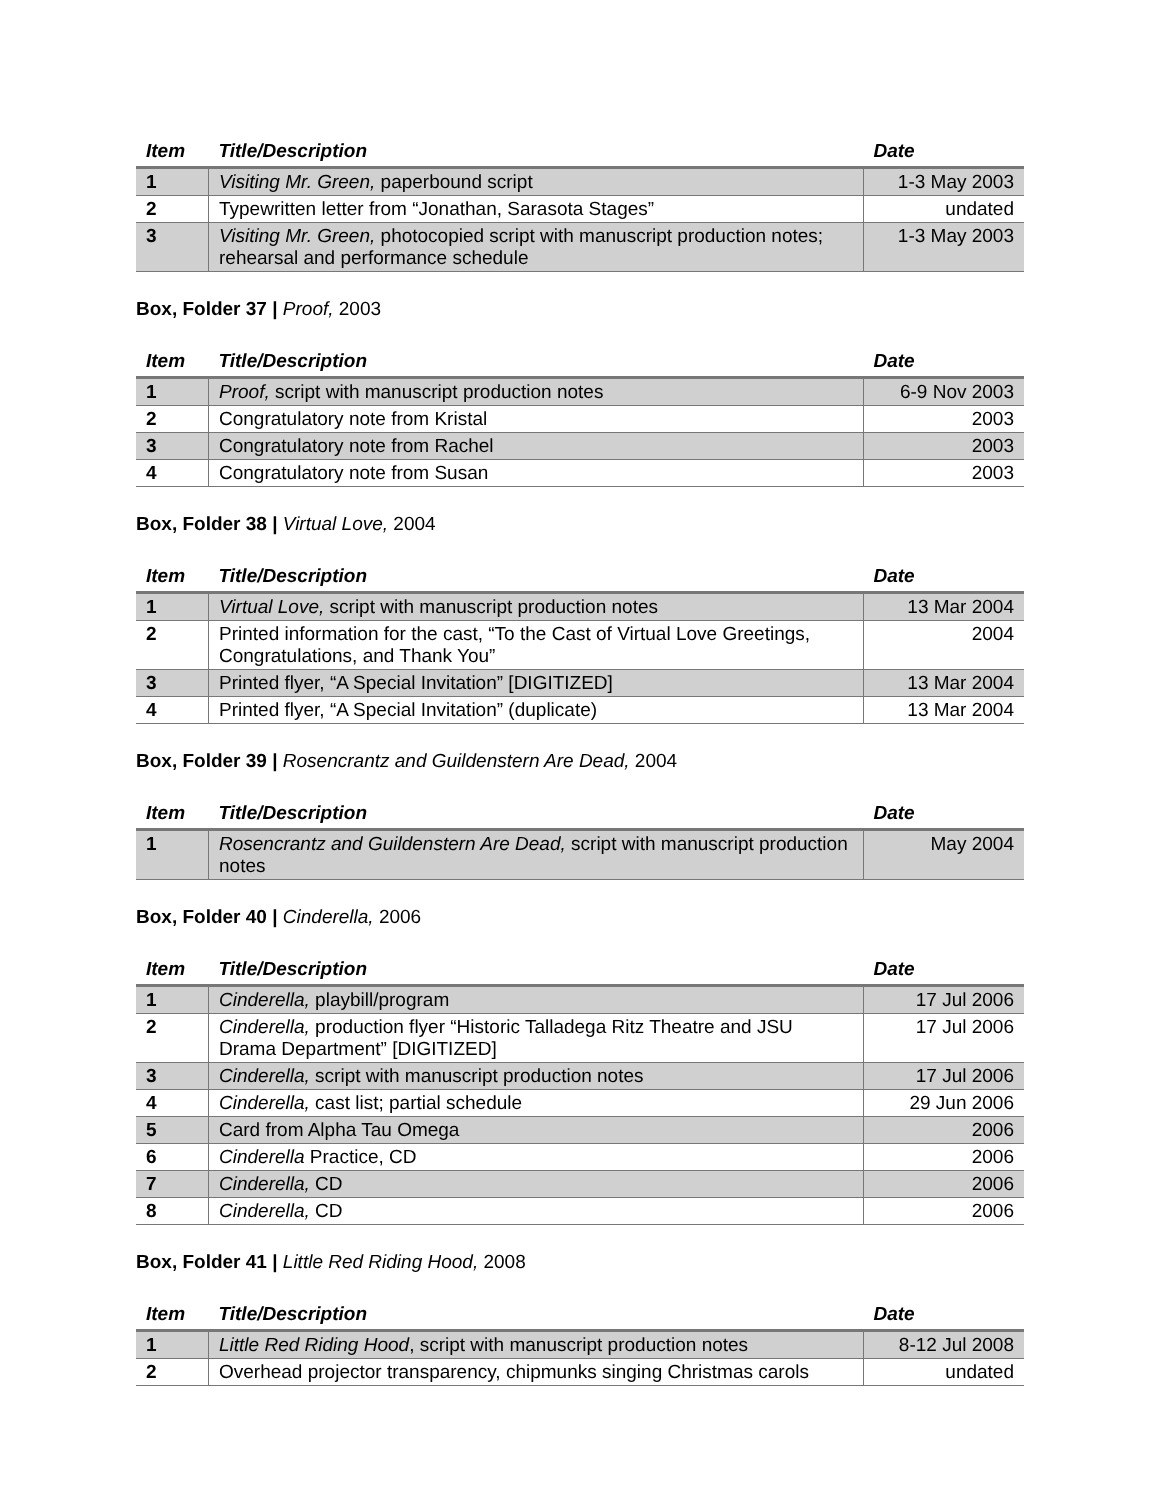| Item | Title/Description | Date |
| --- | --- | --- |
| 1 | Visiting Mr. Green, paperbound script | 1-3 May 2003 |
| 2 | Typewritten letter from “Jonathan, Sarasota Stages” | undated |
| 3 | Visiting Mr. Green, photocopied script with manuscript production notes; rehearsal and performance schedule | 1-3 May 2003 |
Box, Folder 37 | Proof, 2003
| Item | Title/Description | Date |
| --- | --- | --- |
| 1 | Proof, script with manuscript production notes | 6-9 Nov 2003 |
| 2 | Congratulatory note from Kristal | 2003 |
| 3 | Congratulatory note from Rachel | 2003 |
| 4 | Congratulatory note from Susan | 2003 |
Box, Folder 38 | Virtual Love, 2004
| Item | Title/Description | Date |
| --- | --- | --- |
| 1 | Virtual Love, script with manuscript production notes | 13 Mar 2004 |
| 2 | Printed information for the cast, “To the Cast of Virtual Love Greetings, Congratulations, and Thank You” | 2004 |
| 3 | Printed flyer, “A Special Invitation” [DIGITIZED] | 13 Mar 2004 |
| 4 | Printed flyer, “A Special Invitation” (duplicate) | 13 Mar 2004 |
Box, Folder 39 | Rosencrantz and Guildenstern Are Dead, 2004
| Item | Title/Description | Date |
| --- | --- | --- |
| 1 | Rosencrantz and Guildenstern Are Dead, script with manuscript production notes | May 2004 |
Box, Folder 40 | Cinderella, 2006
| Item | Title/Description | Date |
| --- | --- | --- |
| 1 | Cinderella, playbill/program | 17 Jul 2006 |
| 2 | Cinderella, production flyer “Historic Talladega Ritz Theatre and JSU Drama Department” [DIGITIZED] | 17 Jul 2006 |
| 3 | Cinderella, script with manuscript production notes | 17 Jul 2006 |
| 4 | Cinderella, cast list; partial schedule | 29 Jun 2006 |
| 5 | Card from Alpha Tau Omega | 2006 |
| 6 | Cinderella Practice, CD | 2006 |
| 7 | Cinderella, CD | 2006 |
| 8 | Cinderella, CD | 2006 |
Box, Folder 41 | Little Red Riding Hood, 2008
| Item | Title/Description | Date |
| --- | --- | --- |
| 1 | Little Red Riding Hood , script with manuscript production notes | 8-12 Jul 2008 |
| 2 | Overhead projector transparency, chipmunks singing Christmas carols | undated |